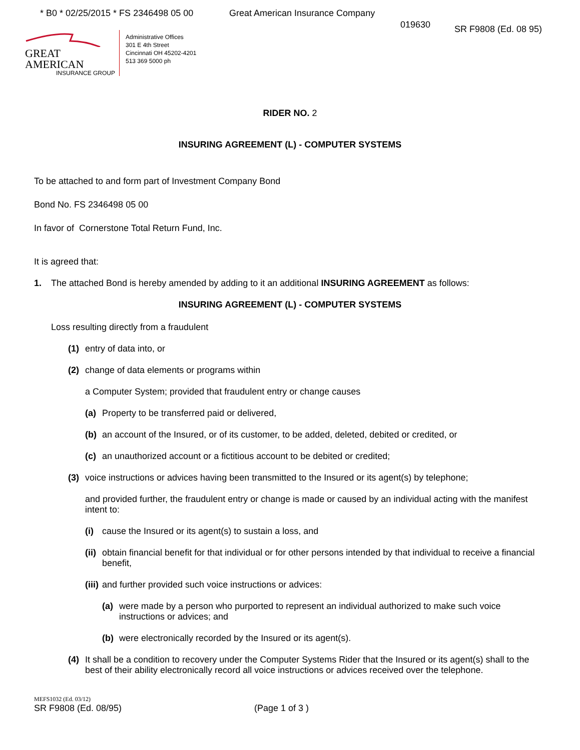* B0 * 02/25/2015 * FS 2346498 05 00
Great American Insurance Company
019630
GREAT AMERICAN
INSURANCE GROUP
Administrative Offices
301 E 4th Street
Cincinnati OH 45202-4201
513 369 5000 ph
SR F9808 (Ed. 08 95)
RIDER NO. 2
INSURING AGREEMENT (L) - COMPUTER SYSTEMS
To be attached to and form part of Investment Company Bond
Bond No. FS 2346498 05 00
In favor of Cornerstone Total Return Fund, Inc.
It is agreed that:
1. The attached Bond is hereby amended by adding to it an additional INSURING AGREEMENT as follows:
INSURING AGREEMENT (L) - COMPUTER SYSTEMS
Loss resulting directly from a fraudulent
(1) entry of data into, or
(2) change of data elements or programs within
a Computer System; provided that fraudulent entry or change causes
(a) Property to be transferred paid or delivered,
(b) an account of the Insured, or of its customer, to be added, deleted, debited or credited, or
(c) an unauthorized account or a fictitious account to be debited or credited;
(3) voice instructions or advices having been transmitted to the Insured or its agent(s) by telephone;
and provided further, the fraudulent entry or change is made or caused by an individual acting with the manifest intent to:
(i) cause the Insured or its agent(s) to sustain a loss, and
(ii) obtain financial benefit for that individual or for other persons intended by that individual to receive a financial benefit,
(iii) and further provided such voice instructions or advices:
(a) were made by a person who purported to represent an individual authorized to make such voice instructions or advices; and
(b) were electronically recorded by the Insured or its agent(s).
(4) It shall be a condition to recovery under the Computer Systems Rider that the Insured or its agent(s) shall to the best of their ability electronically record all voice instructions or advices received over the telephone.
MEFS1032 (Ed. 03/12)
SR F9808 (Ed. 08/95) (Page 1 of 3 )